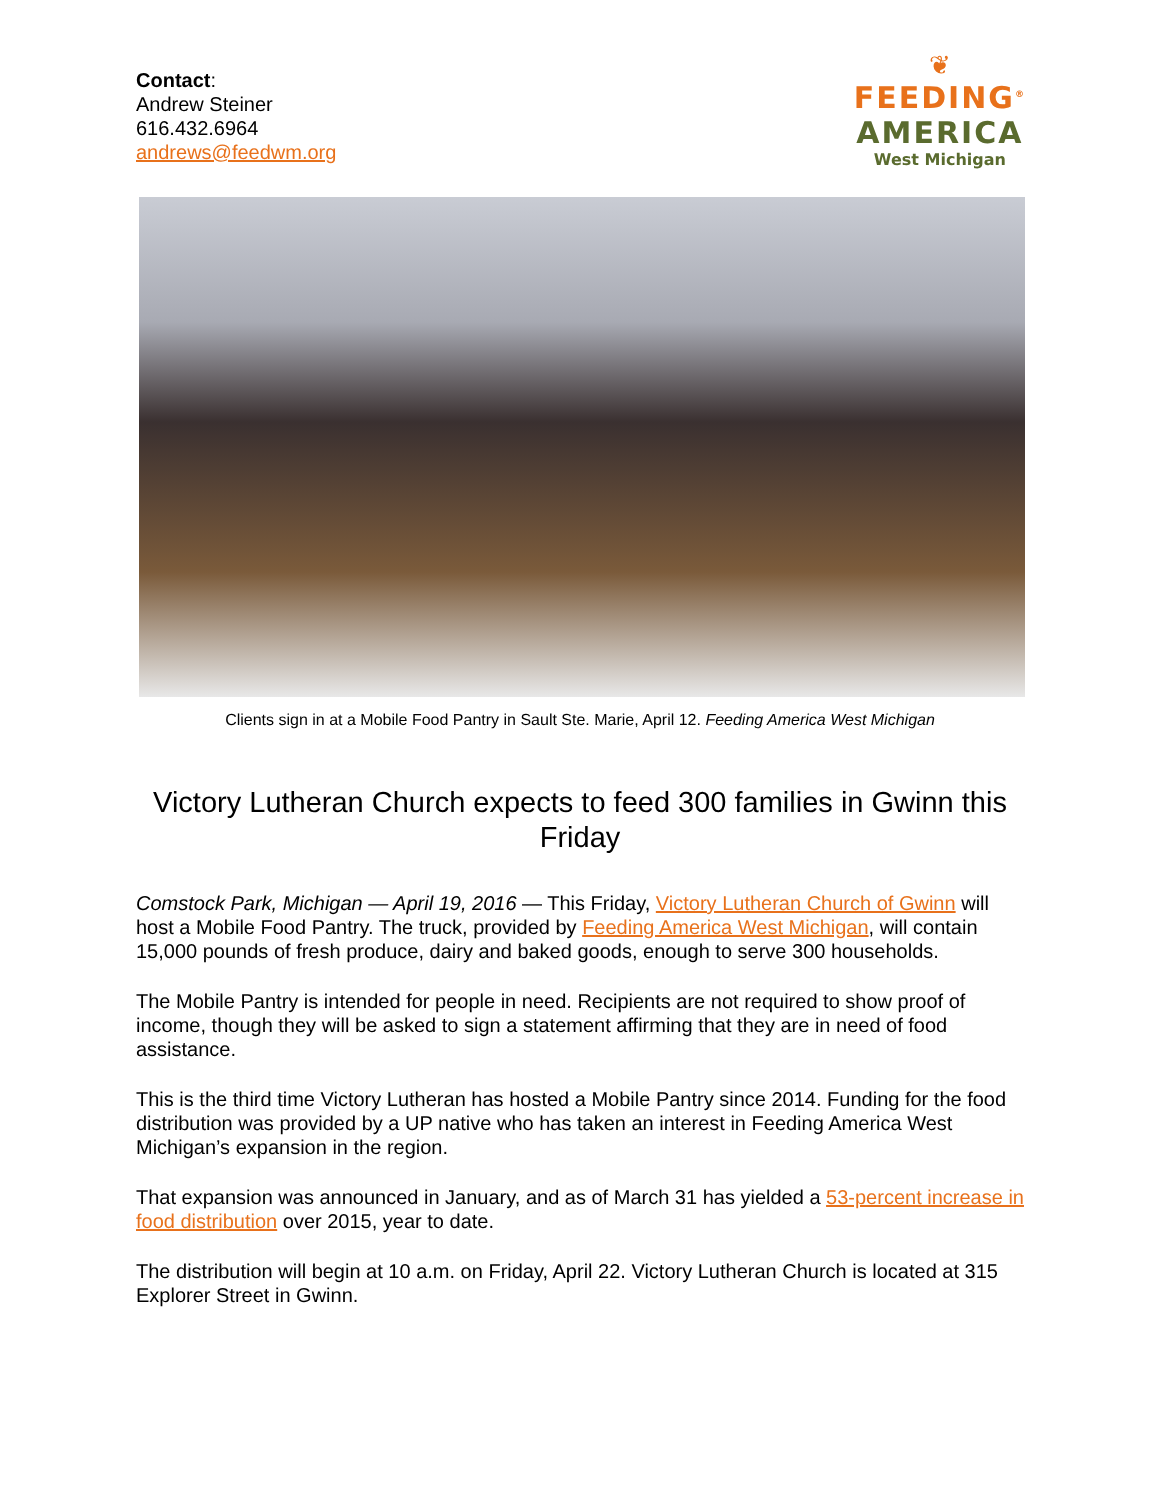Contact:
Andrew Steiner
616.432.6964
andrews@feedwm.org
❦
FEEDING<sup>®</sup>
AMERICA
West Michigan
Clients sign in at a Mobile Food Pantry in Sault Ste. Marie, April 12. Feeding America West Michigan
Victory Lutheran Church expects to feed 300 families in Gwinn this Friday
Comstock Park, Michigan — April 19, 2016 — This Friday, Victory Lutheran Church of Gwinn will host a Mobile Food Pantry. The truck, provided by Feeding America West Michigan, will contain 15,000 pounds of fresh produce, dairy and baked goods, enough to serve 300 households.
The Mobile Pantry is intended for people in need. Recipients are not required to show proof of income, though they will be asked to sign a statement affirming that they are in need of food assistance.
This is the third time Victory Lutheran has hosted a Mobile Pantry since 2014. Funding for the food distribution was provided by a UP native who has taken an interest in Feeding America West Michigan’s expansion in the region.
That expansion was announced in January, and as of March 31 has yielded a 53-percent increase in food distribution over 2015, year to date.
The distribution will begin at 10 a.m. on Friday, April 22. Victory Lutheran Church is located at 315 Explorer Street in Gwinn.